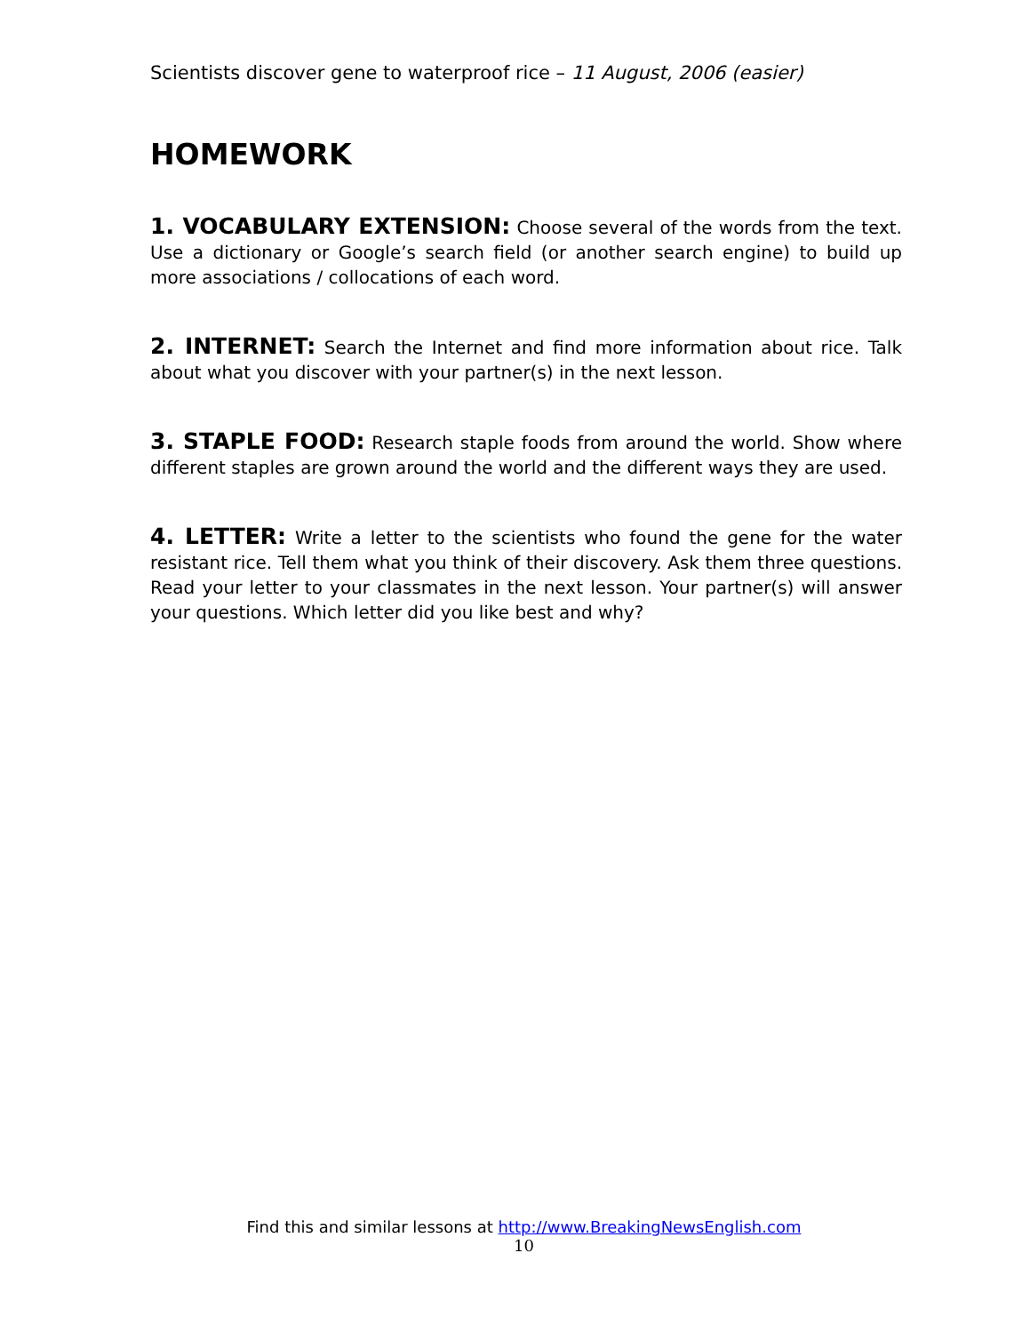Scientists discover gene to waterproof rice – 11 August, 2006 (easier)
HOMEWORK
1. VOCABULARY EXTENSION: Choose several of the words from the text. Use a dictionary or Google’s search field (or another search engine) to build up more associations / collocations of each word.
2. INTERNET: Search the Internet and find more information about rice. Talk about what you discover with your partner(s) in the next lesson.
3. STAPLE FOOD: Research staple foods from around the world. Show where different staples are grown around the world and the different ways they are used.
4. LETTER: Write a letter to the scientists who found the gene for the water resistant rice. Tell them what you think of their discovery. Ask them three questions. Read your letter to your classmates in the next lesson. Your partner(s) will answer your questions. Which letter did you like best and why?
Find this and similar lessons at http://www.BreakingNewsEnglish.com
10